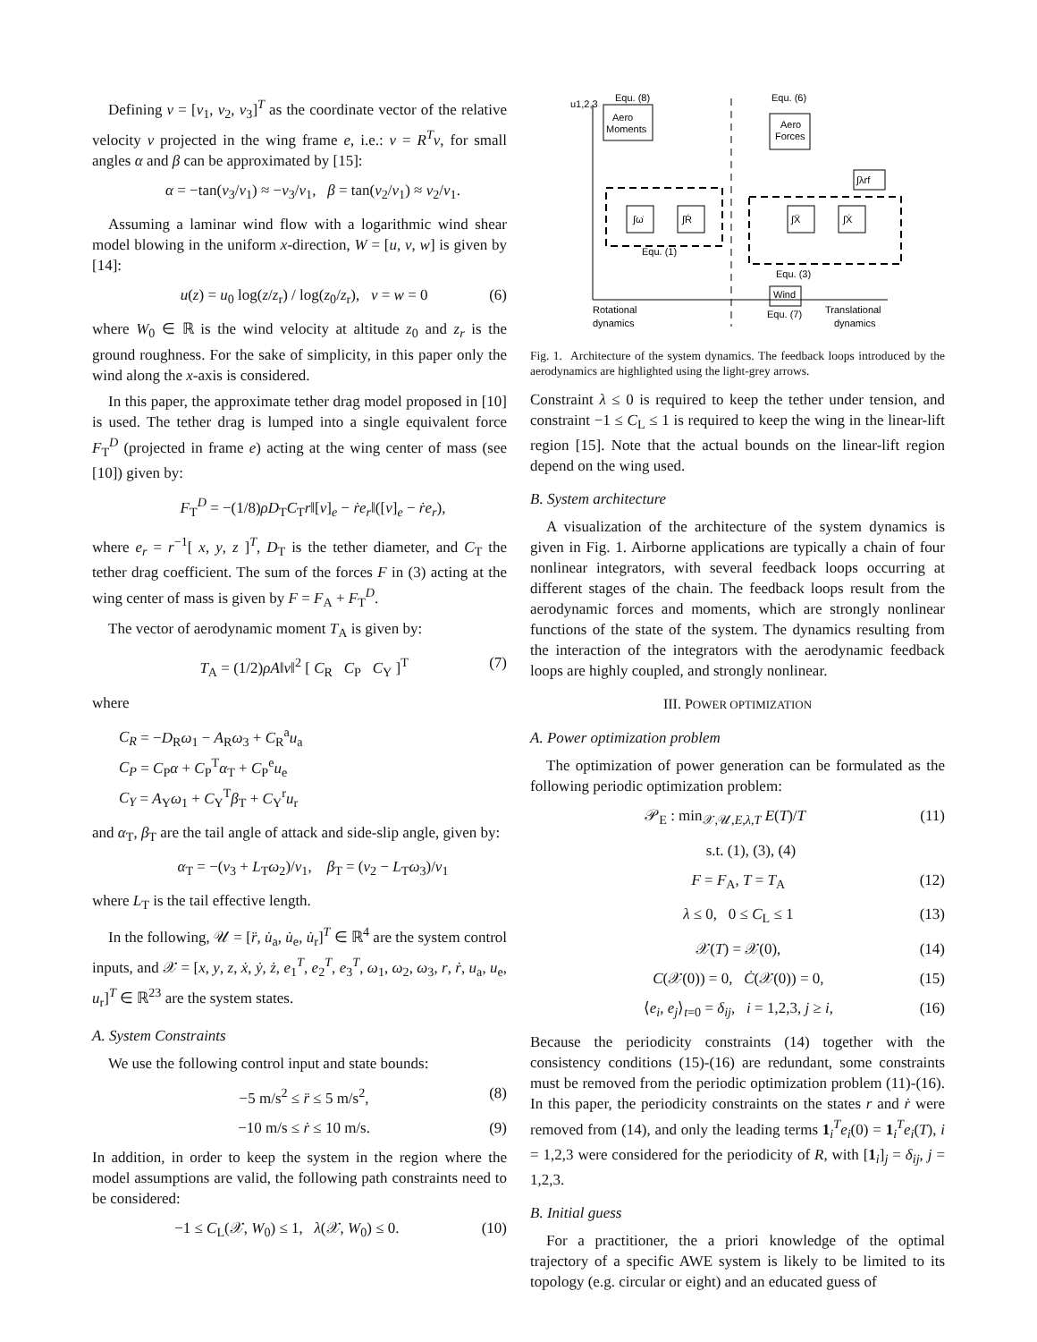Defining ν = [ν<sub>1</sub>, ν<sub>2</sub>, ν<sub>3</sub>]<sup>T</sup> as the coordinate vector of the relative velocity v projected in the wing frame e, i.e.: ν = R<sup>T</sup>v, for small angles α and β can be approximated by [15]:
α = −tan(ν<sub>3</sub>/ν<sub>1</sub>) ≈ −ν<sub>3</sub>/ν<sub>1</sub>, β = tan(ν<sub>2</sub>/ν<sub>1</sub>) ≈ ν<sub>2</sub>/ν<sub>1</sub>.
Assuming a laminar wind flow with a logarithmic wind shear model blowing in the uniform x-direction, W = [u, v, w] is given by [14]:
u(z) = u<sub>0</sub> log(z/z<sub>r</sub>) / log(z<sub>0</sub>/z<sub>r</sub>), v = w = 0 (6)
where W<sub>0</sub> ∈ ℝ is the wind velocity at altitude z<sub>0</sub> and z<sub>r</sub> is the ground roughness. For the sake of simplicity, in this paper only the wind along the x-axis is considered.
In this paper, the approximate tether drag model proposed in [10] is used. The tether drag is lumped into a single equivalent force F<sub>T</sub><sup>D</sup> (projected in frame e) acting at the wing center of mass (see [10]) given by:
F<sub>T</sub><sup>D</sup> = −(1/8)ρD<sub>T</sub>C<sub>T</sub>r‖[v]<sub>e</sub> − ṙe<sub>r</sub>‖([v]<sub>e</sub> − ṙe<sub>r</sub>),
where e<sub>r</sub> = r<sup>−1</sup>[ x, y, z ]<sup>T</sup>, D<sub>T</sub> is the tether diameter, and C<sub>T</sub> the tether drag coefficient. The sum of the forces F in (3) acting at the wing center of mass is given by F = F<sub>A</sub> + F<sub>T</sub><sup>D</sup>.
The vector of aerodynamic moment T<sub>A</sub> is given by:
T<sub>A</sub> = (1/2)ρA‖v‖<sup>2</sup> [ C<sub>R</sub> C<sub>P</sub> C<sub>Y</sub> ]<sup>T</sup> (7)
where
C<sub>R</sub> = −D<sub>R</sub>ω<sub>1</sub> − A<sub>R</sub>ω<sub>3</sub> + C<sub>R</sub><sup>a</sup>u<sub>a</sub>
C<sub>P</sub> = C<sub>P</sub>α + C<sub>P</sub><sup>T</sup>α<sub>T</sub> + C<sub>P</sub><sup>e</sup>u<sub>e</sub>
C<sub>Y</sub> = A<sub>Y</sub>ω<sub>1</sub> + C<sub>Y</sub><sup>T</sup>β<sub>T</sub> + C<sub>Y</sub><sup>r</sup>u<sub>r</sub>
and α<sub>T</sub>, β<sub>T</sub> are the tail angle of attack and side-slip angle, given by:
α<sub>T</sub> = −(ν<sub>3</sub> + L<sub>T</sub>ω<sub>2</sub>)/ν<sub>1</sub>, β<sub>T</sub> = (ν<sub>2</sub> − L<sub>T</sub>ω<sub>3</sub>)/ν<sub>1</sub>
where L<sub>T</sub> is the tail effective length.
In the following, 𝒰 = [r̈, u̇<sub>a</sub>, u̇<sub>e</sub>, u̇<sub>r</sub>]<sup>T</sup> ∈ ℝ<sup>4</sup> are the system control inputs, and 𝒳 = [x, y, z, ẋ, ẏ, ż, e<sub>1</sub><sup>T</sup>, e<sub>2</sub><sup>T</sup>, e<sub>3</sub><sup>T</sup>, ω<sub>1</sub>, ω<sub>2</sub>, ω<sub>3</sub>, r, ṙ, u<sub>a</sub>, u<sub>e</sub>, u<sub>r</sub>]<sup>T</sup> ∈ ℝ<sup>23</sup> are the system states.
A. System Constraints
We use the following control input and state bounds:
−5 m/s<sup>2</sup> ≤ r̈ ≤ 5 m/s<sup>2</sup>, (8)
−10 m/s ≤ ṙ ≤ 10 m/s. (9)
In addition, in order to keep the system in the region where the model assumptions are valid, the following path constraints need to be considered:
−1 ≤ C<sub>L</sub>(𝒳, W<sub>0</sub>) ≤ 1, λ(𝒳, W<sub>0</sub>) ≤ 0. (10)
u1,2,3
Aero
Moments
Aero
Forces
∫ω̇
∫Ṙ
∫Ẍ
∫Ẋ
∫λrf
Wind
Equ. (8)
Equ. (6)
Equ. (1)
Equ. (3)
Equ. (7)
Rotational
dynamics
Translational
dynamics
Fig. 1. Architecture of the system dynamics. The feedback loops introduced by the aerodynamics are highlighted using the light-grey arrows.
Constraint λ ≤ 0 is required to keep the tether under tension, and constraint −1 ≤ C<sub>L</sub> ≤ 1 is required to keep the wing in the linear-lift region [15]. Note that the actual bounds on the linear-lift region depend on the wing used.
B. System architecture
A visualization of the architecture of the system dynamics is given in Fig. 1. Airborne applications are typically a chain of four nonlinear integrators, with several feedback loops occurring at different stages of the chain. The feedback loops result from the aerodynamic forces and moments, which are strongly nonlinear functions of the state of the system. The dynamics resulting from the interaction of the integrators with the aerodynamic feedback loops are highly coupled, and strongly nonlinear.
III. POWER OPTIMIZATION
A. Power optimization problem
The optimization of power generation can be formulated as the following periodic optimization problem:
𝒫<sub>E</sub> : min<sub>𝒳,𝒰,E,λ,T</sub> E(T)/T (11)
s.t. (1), (3), (4)
F = F<sub>A</sub>, T = T<sub>A</sub> (12)
λ ≤ 0, 0 ≤ C<sub>L</sub> ≤ 1 (13)
𝒳(T) = 𝒳(0), (14)
C(𝒳(0)) = 0, Ċ(𝒳(0)) = 0, (15)
⟨e<sub>i</sub>, e<sub>j</sub>⟩<sub>t=0</sub> = δ<sub>ij</sub>, i = 1,2,3, j ≥ i, (16)
Because the periodicity constraints (14) together with the consistency conditions (15)-(16) are redundant, some constraints must be removed from the periodic optimization problem (11)-(16). In this paper, the periodicity constraints on the states r and ṙ were removed from (14), and only the leading terms 1<sub>i</sub><sup>T</sup>e<sub>i</sub>(0) = 1<sub>i</sub><sup>T</sup>e<sub>i</sub>(T), i = 1,2,3 were considered for the periodicity of R, with [1<sub>i</sub>]<sub>j</sub> = δ<sub>ij</sub>, j = 1,2,3.
B. Initial guess
For a practitioner, the a priori knowledge of the optimal trajectory of a specific AWE system is likely to be limited to its topology (e.g. circular or eight) and an educated guess of